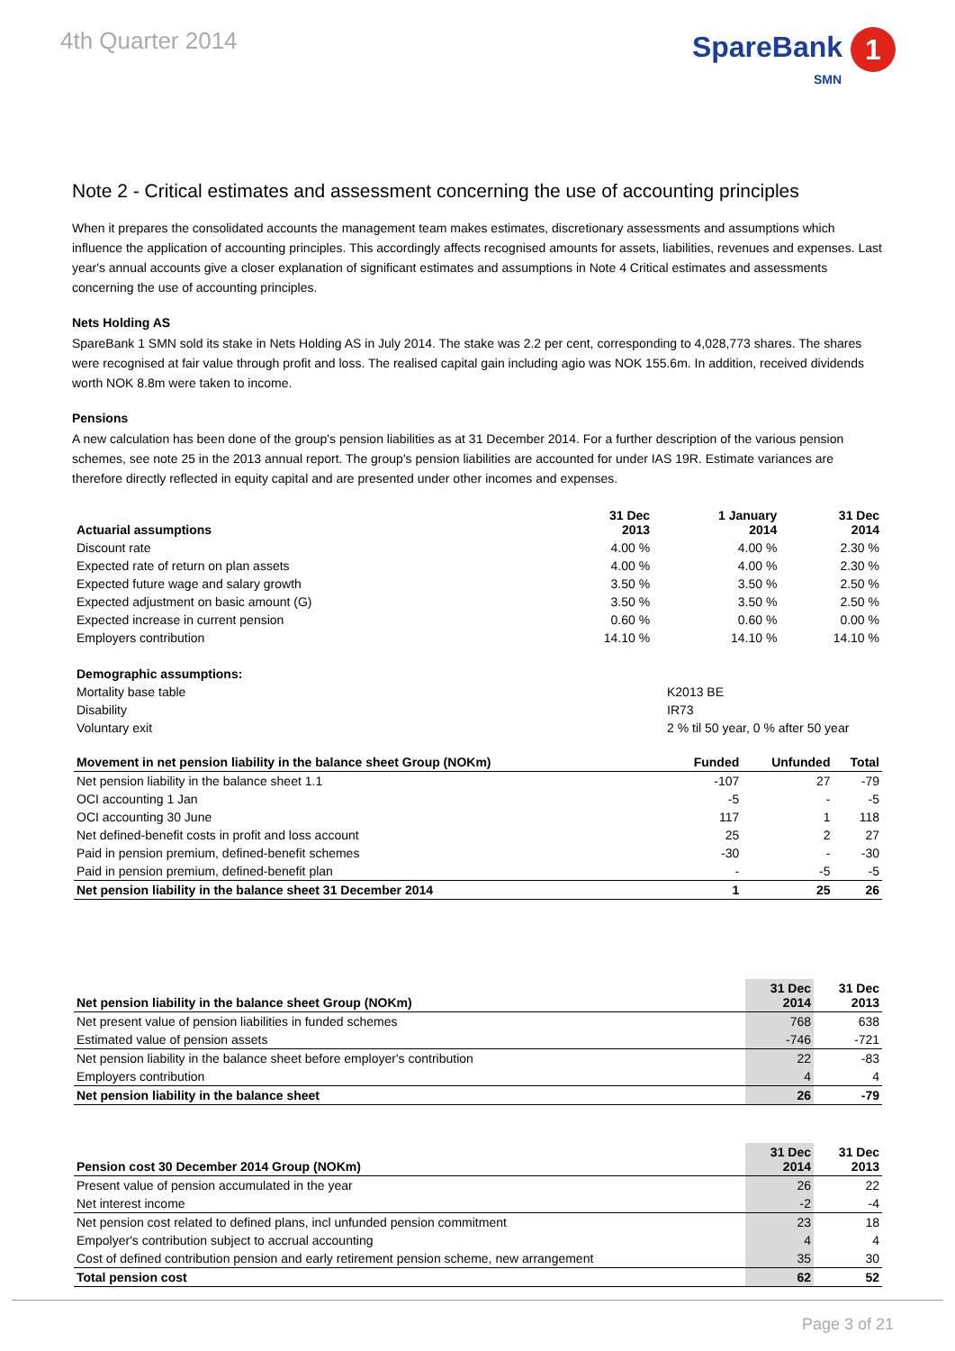4th Quarter 2014
SpareBank 1
SMN
Note 2 - Critical estimates and assessment concerning the use of accounting principles
When it prepares the consolidated accounts the management team makes estimates, discretionary assessments and assumptions which influence the application of accounting principles. This accordingly affects recognised amounts for assets, liabilities, revenues and expenses. Last year's annual accounts give a closer explanation of significant estimates and assumptions in Note 4 Critical estimates and assessments concerning the use of accounting principles.
Nets Holding AS
SpareBank 1 SMN sold its stake in Nets Holding AS in July 2014. The stake was 2.2 per cent, corresponding to 4,028,773 shares. The shares were recognised at fair value through profit and loss. The realised capital gain including agio was NOK 155.6m. In addition, received dividends worth NOK 8.8m were taken to income.
Pensions
A new calculation has been done of the group's pension liabilities as at 31 December 2014. For a further description of the various pension schemes, see note 25 in the 2013 annual report. The group's pension liabilities are accounted for under IAS 19R. Estimate variances are therefore directly reflected in equity capital and are presented under other incomes and expenses.
| Actuarial assumptions | 31 Dec 2013 | 1 January 2014 | 31 Dec 2014 |
| --- | --- | --- | --- |
| Discount rate | 4.00 % | 4.00 % | 2.30 % |
| Expected rate of return on plan assets | 4.00 % | 4.00 % | 2.30 % |
| Expected future wage and salary growth | 3.50 % | 3.50 % | 2.50 % |
| Expected adjustment on basic amount (G) | 3.50 % | 3.50 % | 2.50 % |
| Expected increase in current pension | 0.60 % | 0.60 % | 0.00 % |
| Employers contribution | 14.10 % | 14.10 % | 14.10 % |
| Demographic assumptions: | |
| Mortality base table | K2013 BE |
| Disability | IR73 |
| Voluntary exit | 2 % til 50 year, 0 % after 50 year |
| Movement in net pension liability in the balance sheet Group (NOKm) | Funded | Unfunded | Total |
| --- | --- | --- | --- |
| Net pension liability in the balance sheet 1.1 | -107 | 27 | -79 |
| OCI accounting 1 Jan | -5 | - | -5 |
| OCI accounting 30 June | 117 | 1 | 118 |
| Net defined-benefit costs in profit and loss account | 25 | 2 | 27 |
| Paid in pension premium, defined-benefit schemes | -30 | - | -30 |
| Paid in pension premium, defined-benefit plan | - | -5 | -5 |
| Net pension liability in the balance sheet 31 December 2014 | 1 | 25 | 26 |
| Net pension liability in the balance sheet Group (NOKm) | 31 Dec 2014 | 31 Dec 2013 |
| --- | --- | --- |
| Net present value of pension liabilities in funded schemes | 768 | 638 |
| Estimated value of pension assets | -746 | -721 |
| Net pension liability in the balance sheet before employer's contribution | 22 | -83 |
| Employers contribution | 4 | 4 |
| Net pension liability in the balance sheet | 26 | -79 |
| Pension cost 30 December 2014 Group (NOKm) | 31 Dec 2014 | 31 Dec 2013 |
| --- | --- | --- |
| Present value of pension accumulated in the year | 26 | 22 |
| Net interest income | -2 | -4 |
| Net pension cost related to defined plans, incl unfunded pension commitment | 23 | 18 |
| Empolyer's contribution subject to accrual accounting | 4 | 4 |
| Cost of defined contribution pension and early retirement pension scheme, new arrangement | 35 | 30 |
| Total pension cost | 62 | 52 |
Page 3 of 21